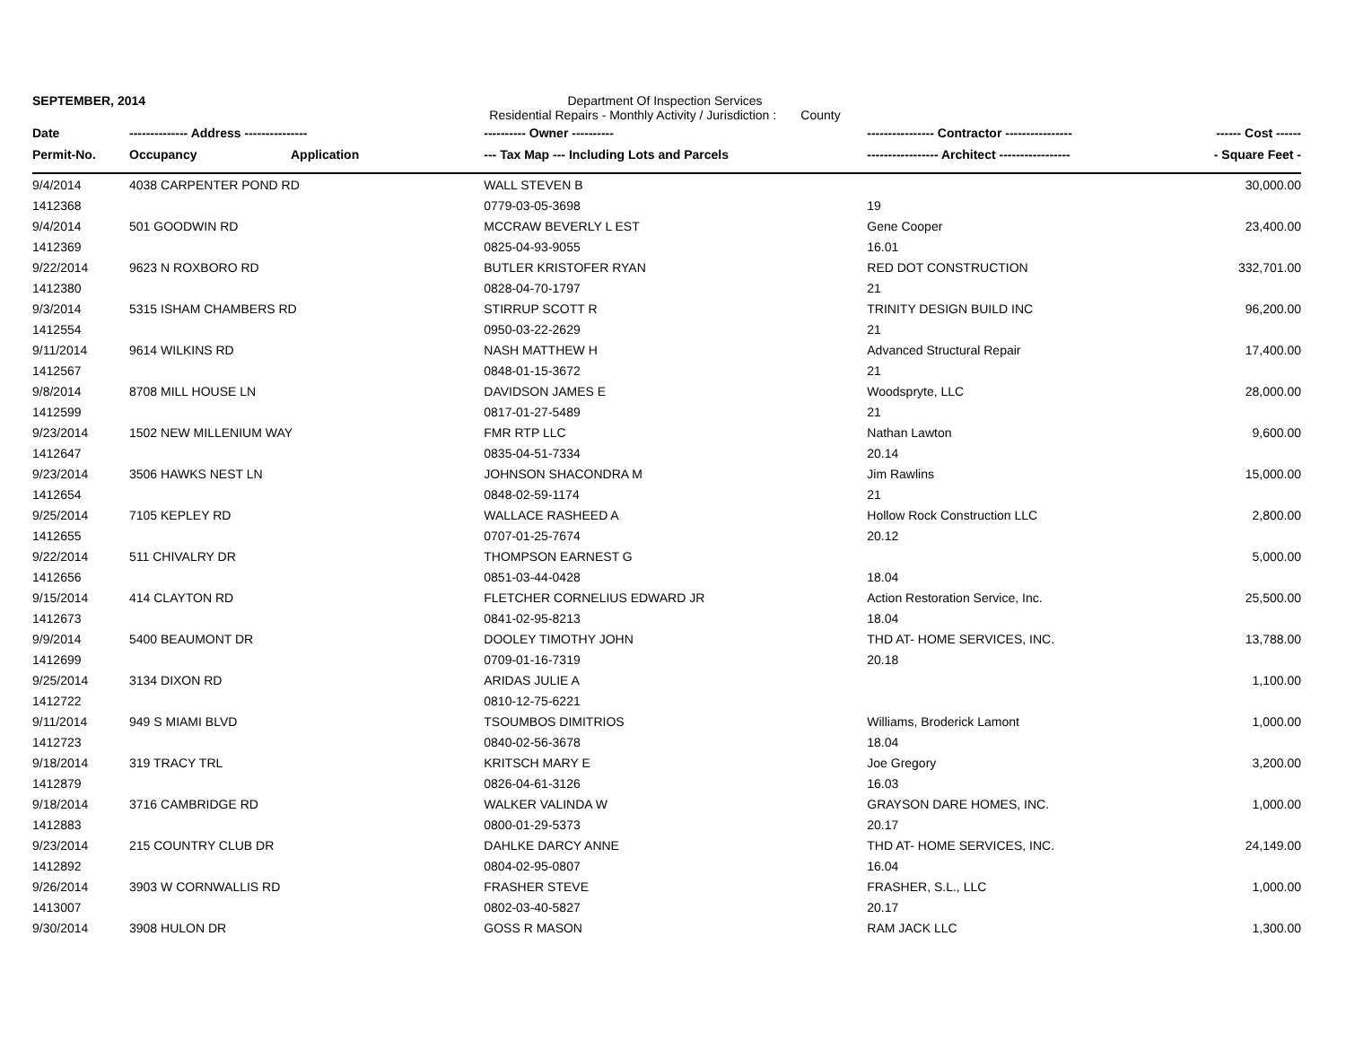SEPTEMBER, 2014 Department Of Inspection Services
Residential Repairs - Monthly Activity / Jurisdiction : County
| Date | -------------- Address --------------- | | ---------- Owner ---------- | ---------------- Contractor ---------------- | ------ Cost ------ |
| --- | --- | --- | --- | --- | --- |
| Permit-No. | Occupancy | Application | --- Tax Map --- Including Lots and Parcels | ----------------- Architect ----------------- | - Square Feet - |
| 9/4/2014 | 4038 CARPENTER POND RD | | WALL STEVEN B | | 30,000.00 |
| 1412368 | | | 0779-03-05-3698 | 19 | |
| 9/4/2014 | 501 GOODWIN RD | | MCCRAW BEVERLY L EST | Gene Cooper | 23,400.00 |
| 1412369 | | | 0825-04-93-9055 | 16.01 | |
| 9/22/2014 | 9623 N ROXBORO RD | | BUTLER KRISTOFER RYAN | RED DOT CONSTRUCTION | 332,701.00 |
| 1412380 | | | 0828-04-70-1797 | 21 | |
| 9/3/2014 | 5315 ISHAM CHAMBERS RD | | STIRRUP SCOTT R | TRINITY DESIGN BUILD INC | 96,200.00 |
| 1412554 | | | 0950-03-22-2629 | 21 | |
| 9/11/2014 | 9614 WILKINS RD | | NASH MATTHEW H | Advanced Structural Repair | 17,400.00 |
| 1412567 | | | 0848-01-15-3672 | 21 | |
| 9/8/2014 | 8708 MILL HOUSE LN | | DAVIDSON JAMES E | Woodspryte, LLC | 28,000.00 |
| 1412599 | | | 0817-01-27-5489 | 21 | |
| 9/23/2014 | 1502 NEW MILLENIUM WAY | | FMR RTP LLC | Nathan Lawton | 9,600.00 |
| 1412647 | | | 0835-04-51-7334 | 20.14 | |
| 9/23/2014 | 3506 HAWKS NEST LN | | JOHNSON SHACONDRA M | Jim Rawlins | 15,000.00 |
| 1412654 | | | 0848-02-59-1174 | 21 | |
| 9/25/2014 | 7105 KEPLEY RD | | WALLACE RASHEED A | Hollow Rock Construction LLC | 2,800.00 |
| 1412655 | | | 0707-01-25-7674 | 20.12 | |
| 9/22/2014 | 511 CHIVALRY DR | | THOMPSON EARNEST G | | 5,000.00 |
| 1412656 | | | 0851-03-44-0428 | 18.04 | |
| 9/15/2014 | 414 CLAYTON RD | | FLETCHER CORNELIUS EDWARD JR | Action Restoration Service, Inc. | 25,500.00 |
| 1412673 | | | 0841-02-95-8213 | 18.04 | |
| 9/9/2014 | 5400 BEAUMONT DR | | DOOLEY TIMOTHY JOHN | THD AT- HOME SERVICES, INC. | 13,788.00 |
| 1412699 | | | 0709-01-16-7319 | 20.18 | |
| 9/25/2014 | 3134 DIXON RD | | ARIDAS JULIE A | | 1,100.00 |
| 1412722 | | | 0810-12-75-6221 | | |
| 9/11/2014 | 949 S MIAMI BLVD | | TSOUMBOS DIMITRIOS | Williams, Broderick Lamont | 1,000.00 |
| 1412723 | | | 0840-02-56-3678 | 18.04 | |
| 9/18/2014 | 319 TRACY TRL | | KRITSCH MARY E | Joe Gregory | 3,200.00 |
| 1412879 | | | 0826-04-61-3126 | 16.03 | |
| 9/18/2014 | 3716 CAMBRIDGE RD | | WALKER VALINDA W | GRAYSON DARE HOMES, INC. | 1,000.00 |
| 1412883 | | | 0800-01-29-5373 | 20.17 | |
| 9/23/2014 | 215 COUNTRY CLUB DR | | DAHLKE DARCY ANNE | THD AT- HOME SERVICES, INC. | 24,149.00 |
| 1412892 | | | 0804-02-95-0807 | 16.04 | |
| 9/26/2014 | 3903 W CORNWALLIS RD | | FRASHER STEVE | FRASHER, S.L., LLC | 1,000.00 |
| 1413007 | | | 0802-03-40-5827 | 20.17 | |
| 9/30/2014 | 3908 HULON DR | | GOSS R MASON | RAM JACK LLC | 1,300.00 |